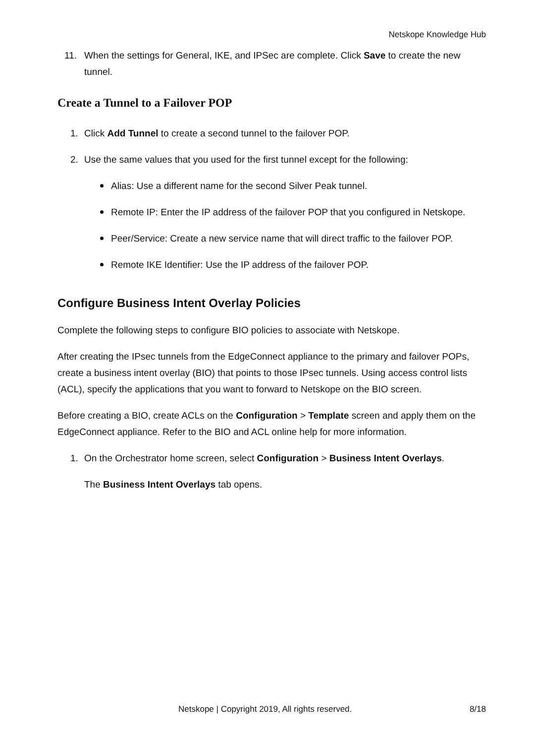Netskope Knowledge Hub
11. When the settings for General, IKE, and IPSec are complete. Click Save to create the new tunnel.
Create a Tunnel to a Failover POP
1. Click Add Tunnel to create a second tunnel to the failover POP.
2. Use the same values that you used for the first tunnel except for the following:
Alias: Use a different name for the second Silver Peak tunnel.
Remote IP: Enter the IP address of the failover POP that you configured in Netskope.
Peer/Service: Create a new service name that will direct traffic to the failover POP.
Remote IKE Identifier: Use the IP address of the failover POP.
Configure Business Intent Overlay Policies
Complete the following steps to configure BIO policies to associate with Netskope.
After creating the IPsec tunnels from the EdgeConnect appliance to the primary and failover POPs, create a business intent overlay (BIO) that points to those IPsec tunnels. Using access control lists (ACL), specify the applications that you want to forward to Netskope on the BIO screen.
Before creating a BIO, create ACLs on the Configuration > Template screen and apply them on the EdgeConnect appliance. Refer to the BIO and ACL online help for more information.
1. On the Orchestrator home screen, select Configuration > Business Intent Overlays.
The Business Intent Overlays tab opens.
Netskope | Copyright 2019, All rights reserved.
8/18